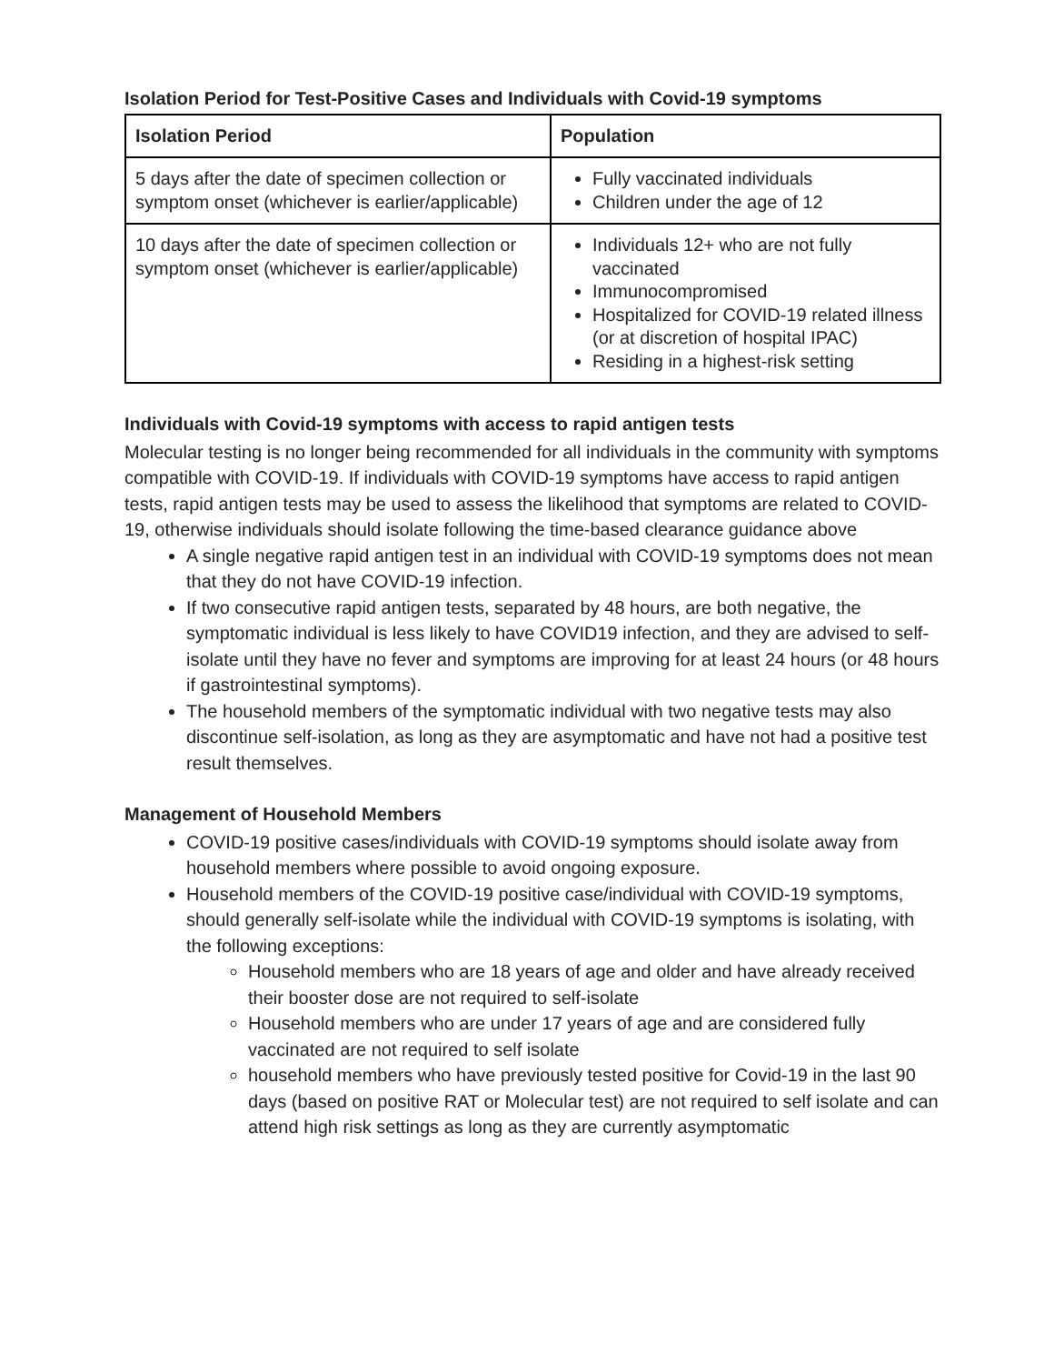Isolation Period for Test-Positive Cases and Individuals with Covid-19 symptoms
| Isolation Period | Population |
| --- | --- |
| 5 days after the date of specimen collection or symptom onset (whichever is earlier/applicable) | Fully vaccinated individuals Children under the age of 12 |
| 10 days after the date of specimen collection or symptom onset (whichever is earlier/applicable) | Individuals 12+ who are not fully vaccinated Immunocompromised Hospitalized for COVID-19 related illness (or at discretion of hospital IPAC) Residing in a highest-risk setting |
Individuals with Covid-19 symptoms with access to rapid antigen tests
Molecular testing is no longer being recommended for all individuals in the community with symptoms compatible with COVID-19. If individuals with COVID-19 symptoms have access to rapid antigen tests, rapid antigen tests may be used to assess the likelihood that symptoms are related to COVID-19, otherwise individuals should isolate following the time-based clearance guidance above
A single negative rapid antigen test in an individual with COVID-19 symptoms does not mean that they do not have COVID-19 infection.
If two consecutive rapid antigen tests, separated by 48 hours, are both negative, the symptomatic individual is less likely to have COVID19 infection, and they are advised to self-isolate until they have no fever and symptoms are improving for at least 24 hours (or 48 hours if gastrointestinal symptoms).
The household members of the symptomatic individual with two negative tests may also discontinue self-isolation, as long as they are asymptomatic and have not had a positive test result themselves.
Management of Household Members
COVID-19 positive cases/individuals with COVID-19 symptoms should isolate away from household members where possible to avoid ongoing exposure.
Household members of the COVID-19 positive case/individual with COVID-19 symptoms, should generally self-isolate while the individual with COVID-19 symptoms is isolating, with the following exceptions:
Household members who are 18 years of age and older and have already received their booster dose are not required to self-isolate
Household members who are under 17 years of age and are considered fully vaccinated are not required to self isolate
household members who have previously tested positive for Covid-19 in the last 90 days (based on positive RAT or Molecular test) are not required to self isolate and can attend high risk settings as long as they are currently asymptomatic